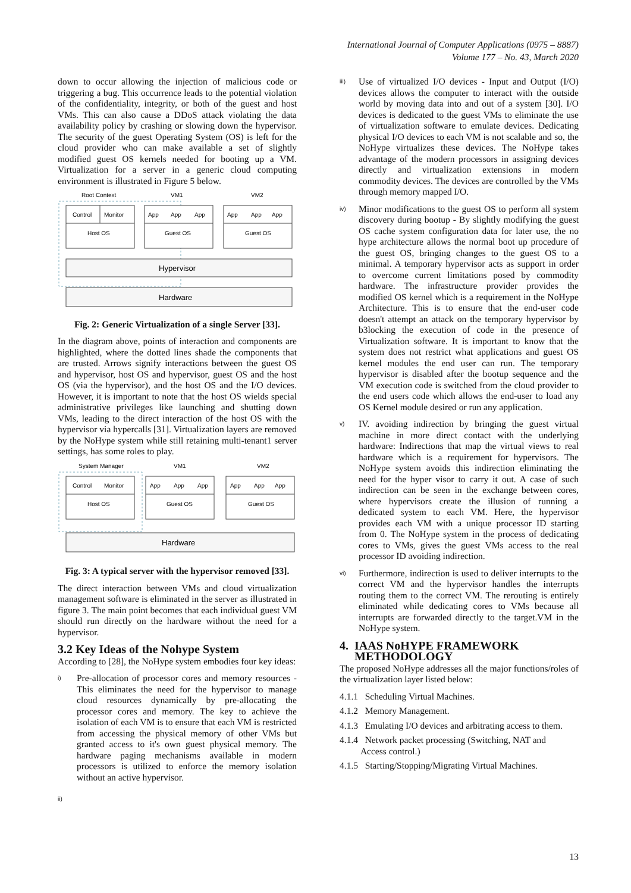International Journal of Computer Applications (0975 – 8887)
Volume 177 – No. 43, March 2020
down to occur allowing the injection of malicious code or triggering a bug. This occurrence leads to the potential violation of the confidentiality, integrity, or both of the guest and host VMs. This can also cause a DDoS attack violating the data availability policy by crashing or slowing down the hypervisor. The security of the guest Operating System (OS) is left for the cloud provider who can make available a set of slightly modified guest OS kernels needed for booting up a VM. Virtualization for a server in a generic cloud computing environment is illustrated in Figure 5 below.
Root Context
VM1
VM2
Control
Monitor
Host OS
App
App
App
Guest OS
App
App
App
Guest OS
Hypervisor
Hardware
Fig. 2: Generic Virtualization of a single Server [33].
In the diagram above, points of interaction and components are highlighted, where the dotted lines shade the components that are trusted. Arrows signify interactions between the guest OS and hypervisor, host OS and hypervisor, guest OS and the host OS (via the hypervisor), and the host OS and the I/O devices. However, it is important to note that the host OS wields special administrative privileges like launching and shutting down VMs, leading to the direct interaction of the host OS with the hypervisor via hypercalls [31]. Virtualization layers are removed by the NoHype system while still retaining multi-tenant1 server settings, has some roles to play.
System Manager
VM1
VM2
Control
Monitor
Host OS
App
App
App
Guest OS
App
App
App
Guest OS
Hardware
Fig. 3: A typical server with the hypervisor removed [33].
The direct interaction between VMs and cloud virtualization management software is eliminated in the server as illustrated in figure 3. The main point becomes that each individual guest VM should run directly on the hardware without the need for a hypervisor.
3.2 Key Ideas of the Nohype System
According to [28], the NoHype system embodies four key ideas:
i)
Pre-allocation of processor cores and memory resources - This eliminates the need for the hypervisor to manage cloud resources dynamically by pre-allocating the processor cores and memory. The key to achieve the isolation of each VM is to ensure that each VM is restricted from accessing the physical memory of other VMs but granted access to it's own guest physical memory. The hardware paging mechanisms available in modern processors is utilized to enforce the memory isolation without an active hypervisor.
ii)
iii)
Use of virtualized I/O devices - Input and Output (I/O) devices allows the computer to interact with the outside world by moving data into and out of a system [30]. I/O devices is dedicated to the guest VMs to eliminate the use of virtualization software to emulate devices. Dedicating physical I/O devices to each VM is not scalable and so, the NoHype virtualizes these devices. The NoHype takes advantage of the modern processors in assigning devices directly and virtualization extensions in modern commodity devices. The devices are controlled by the VMs through memory mapped I/O.
iv)
Minor modifications to the guest OS to perform all system discovery during bootup - By slightly modifying the guest OS cache system configuration data for later use, the no hype architecture allows the normal boot up procedure of the guest OS, bringing changes to the guest OS to a minimal. A temporary hypervisor acts as support in order to overcome current limitations posed by commodity hardware. The infrastructure provider provides the modified OS kernel which is a requirement in the NoHype Architecture. This is to ensure that the end-user code doesn't attempt an attack on the temporary hypervisor by b3locking the execution of code in the presence of Virtualization software. It is important to know that the system does not restrict what applications and guest OS kernel modules the end user can run. The temporary hypervisor is disabled after the bootup sequence and the VM execution code is switched from the cloud provider to the end users code which allows the end-user to load any OS Kernel module desired or run any application.
v)
IV. avoiding indirection by bringing the guest virtual machine in more direct contact with the underlying hardware: Indirections that map the virtual views to real hardware which is a requirement for hypervisors. The NoHype system avoids this indirection eliminating the need for the hyper visor to carry it out. A case of such indirection can be seen in the exchange between cores, where hypervisors create the illusion of running a dedicated system to each VM. Here, the hypervisor provides each VM with a unique processor ID starting from 0. The NoHype system in the process of dedicating cores to VMs, gives the guest VMs access to the real processor ID avoiding indirection.
vi)
Furthermore, indirection is used to deliver interrupts to the correct VM and the hypervisor handles the interrupts routing them to the correct VM. The rerouting is entirely eliminated while dedicating cores to VMs because all interrupts are forwarded directly to the target.VM in the NoHype system.
4. IAAS NoHYPE FRAMEWORK
METHODOLOGY
The proposed NoHype addresses all the major functions/roles of the virtualization layer listed below:
4.1.1 Scheduling Virtual Machines.
4.1.2 Memory Management.
4.1.3 Emulating I/O devices and arbitrating access to them.
4.1.4 Network packet processing (Switching, NAT and
Access control.)
4.1.5 Starting/Stopping/Migrating Virtual Machines.
13